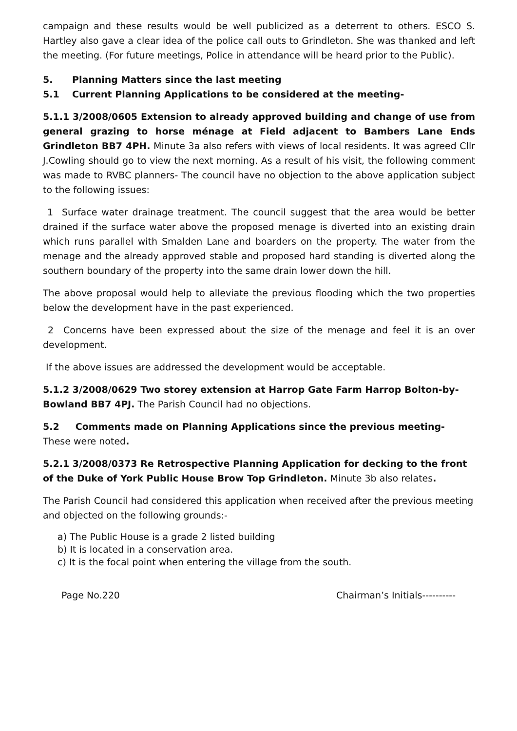campaign and these results would be well publicized as a deterrent to others. ESCO S. Hartley also gave a clear idea of the police call outs to Grindleton. She was thanked and left the meeting. (For future meetings, Police in attendance will be heard prior to the Public).
5. Planning Matters since the last meeting
5.1 Current Planning Applications to be considered at the meeting-
5.1.1 3/2008/0605 Extension to already approved building and change of use from general grazing to horse ménage at Field adjacent to Bambers Lane Ends Grindleton BB7 4PH. Minute 3a also refers with views of local residents. It was agreed Cllr J.Cowling should go to view the next morning. As a result of his visit, the following comment was made to RVBC planners- The council have no objection to the above application subject to the following issues:
1 Surface water drainage treatment. The council suggest that the area would be better drained if the surface water above the proposed menage is diverted into an existing drain which runs parallel with Smalden Lane and boarders on the property. The water from the menage and the already approved stable and proposed hard standing is diverted along the southern boundary of the property into the same drain lower down the hill.
The above proposal would help to alleviate the previous flooding which the two properties below the development have in the past experienced.
2 Concerns have been expressed about the size of the menage and feel it is an over development.
If the above issues are addressed the development would be acceptable.
5.1.2 3/2008/0629 Two storey extension at Harrop Gate Farm Harrop Bolton-by-Bowland BB7 4PJ. The Parish Council had no objections.
5.2 Comments made on Planning Applications since the previous meeting- These were noted.
5.2.1 3/2008/0373 Re Retrospective Planning Application for decking to the front of the Duke of York Public House Brow Top Grindleton. Minute 3b also relates.
The Parish Council had considered this application when received after the previous meeting and objected on the following grounds:-
a) The Public House is a grade 2 listed building
b) It is located in a conservation area.
c) It is the focal point when entering the village from the south.
Page No.220 Chairman’s Initials----------